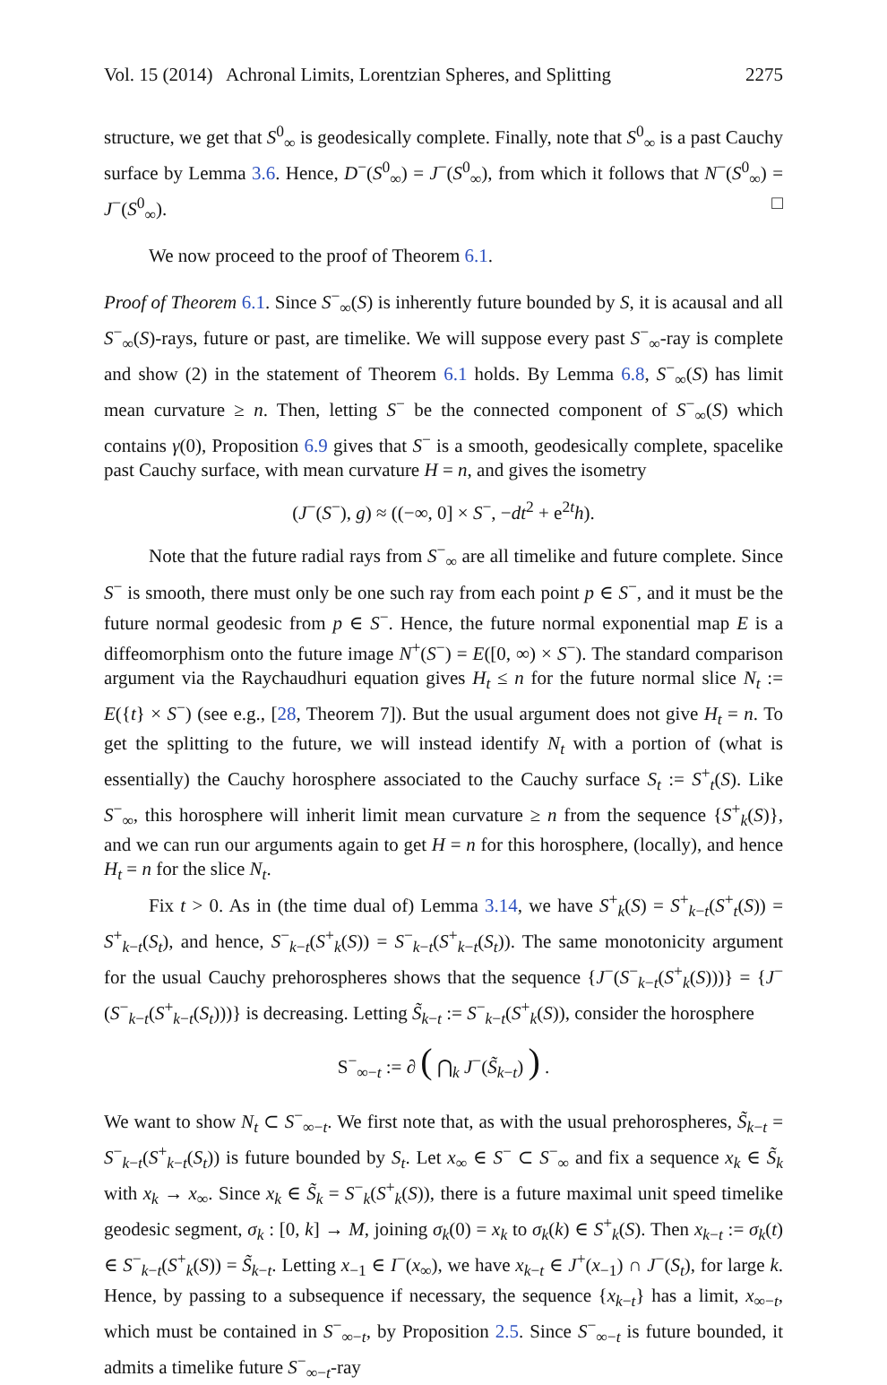Vol. 15 (2014) Achronal Limits, Lorentzian Spheres, and Splitting 2275
structure, we get that S<sup>0</sup><sub>∞</sub> is geodesically complete. Finally, note that S<sup>0</sup><sub>∞</sub> is a past Cauchy surface by Lemma 3.6. Hence, D<sup>−</sup>(S<sup>0</sup><sub>∞</sub>) = J<sup>−</sup>(S<sup>0</sup><sub>∞</sub>), from which it follows that N<sup>−</sup>(S<sup>0</sup><sub>∞</sub>) = J<sup>−</sup>(S<sup>0</sup><sub>∞</sub>). □
We now proceed to the proof of Theorem 6.1.
Proof of Theorem 6.1. Since S<sup>−</sup><sub>∞</sub>(S) is inherently future bounded by S, it is acausal and all S<sup>−</sup><sub>∞</sub>(S)-rays, future or past, are timelike. We will suppose every past S<sup>−</sup><sub>∞</sub>-ray is complete and show (2) in the statement of Theorem 6.1 holds. By Lemma 6.8, S<sup>−</sup><sub>∞</sub>(S) has limit mean curvature ≥ n. Then, letting S<sup>−</sup> be the connected component of S<sup>−</sup><sub>∞</sub>(S) which contains γ(0), Proposition 6.9 gives that S<sup>−</sup> is a smooth, geodesically complete, spacelike past Cauchy surface, with mean curvature H = n, and gives the isometry
(J<sup>−</sup>(S<sup>−</sup>), g) ≈ ((−∞, 0] × S<sup>−</sup>, −dt<sup>2</sup> + e<sup>2t</sup>h).
Note that the future radial rays from S<sup>−</sup><sub>∞</sub> are all timelike and future complete. Since S<sup>−</sup> is smooth, there must only be one such ray from each point p ∈ S<sup>−</sup>, and it must be the future normal geodesic from p ∈ S<sup>−</sup>. Hence, the future normal exponential map E is a diffeomorphism onto the future image N<sup>+</sup>(S<sup>−</sup>) = E([0, ∞) × S<sup>−</sup>). The standard comparison argument via the Raychaudhuri equation gives H<sub>t</sub> ≤ n for the future normal slice N<sub>t</sub> := E({t} × S<sup>−</sup>) (see e.g., [28, Theorem 7]). But the usual argument does not give H<sub>t</sub> = n. To get the splitting to the future, we will instead identify N<sub>t</sub> with a portion of (what is essentially) the Cauchy horosphere associated to the Cauchy surface S<sub>t</sub> := S<sup>+</sup><sub>t</sub>(S). Like S<sup>−</sup><sub>∞</sub>, this horosphere will inherit limit mean curvature ≥ n from the sequence {S<sup>+</sup><sub>k</sub>(S)}, and we can run our arguments again to get H = n for this horosphere, (locally), and hence H<sub>t</sub> = n for the slice N<sub>t</sub>.
Fix t > 0. As in (the time dual of) Lemma 3.14, we have S<sup>+</sup><sub>k</sub>(S) = S<sup>+</sup><sub>k−t</sub>(S<sup>+</sup><sub>t</sub>(S)) = S<sup>+</sup><sub>k−t</sub>(S<sub>t</sub>), and hence, S<sup>−</sup><sub>k−t</sub>(S<sup>+</sup><sub>k</sub>(S)) = S<sup>−</sup><sub>k−t</sub>(S<sup>+</sup><sub>k−t</sub>(S<sub>t</sub>)). The same monotonicity argument for the usual Cauchy prehorospheres shows that the sequence {J<sup>−</sup>(S<sup>−</sup><sub>k−t</sub>(S<sup>+</sup><sub>k</sub>(S)))} = {J<sup>−</sup>(S<sup>−</sup><sub>k−t</sub>(S<sup>+</sup><sub>k−t</sub>(S<sub>t</sub>)))} is decreasing. Letting S̃<sub>k−t</sub> := S<sup>−</sup><sub>k−t</sub>(S<sup>+</sup><sub>k</sub>(S)), consider the horosphere
S<sup>−</sup><sub>∞−t</sub> := ∂ ( ⋂<sub>k</sub> J<sup>−</sup>(S̃<sub>k−t</sub>) ) .
We want to show N<sub>t</sub> ⊂ S<sup>−</sup><sub>∞−t</sub>. We first note that, as with the usual prehorospheres, S̃<sub>k−t</sub> = S<sup>−</sup><sub>k−t</sub>(S<sup>+</sup><sub>k−t</sub>(S<sub>t</sub>)) is future bounded by S<sub>t</sub>. Let x<sub>∞</sub> ∈ S<sup>−</sup> ⊂ S<sup>−</sup><sub>∞</sub> and fix a sequence x<sub>k</sub> ∈ S̃<sub>k</sub> with x<sub>k</sub> → x<sub>∞</sub>. Since x<sub>k</sub> ∈ S̃<sub>k</sub> = S<sup>−</sup><sub>k</sub>(S<sup>+</sup><sub>k</sub>(S)), there is a future maximal unit speed timelike geodesic segment, σ<sub>k</sub> : [0, k] → M, joining σ<sub>k</sub>(0) = x<sub>k</sub> to σ<sub>k</sub>(k) ∈ S<sup>+</sup><sub>k</sub>(S). Then x<sub>k−t</sub> := σ<sub>k</sub>(t) ∈ S<sup>−</sup><sub>k−t</sub>(S<sup>+</sup><sub>k</sub>(S)) = S̃<sub>k−t</sub>. Letting x<sub>−1</sub> ∈ I<sup>−</sup>(x<sub>∞</sub>), we have x<sub>k−t</sub> ∈ J<sup>+</sup>(x<sub>−1</sub>) ∩ J<sup>−</sup>(S<sub>t</sub>), for large k. Hence, by passing to a subsequence if necessary, the sequence {x<sub>k−t</sub>} has a limit, x<sub>∞−t</sub>, which must be contained in S<sup>−</sup><sub>∞−t</sub>, by Proposition 2.5. Since S<sup>−</sup><sub>∞−t</sub> is future bounded, it admits a timelike future S<sup>−</sup><sub>∞−t</sub>-ray